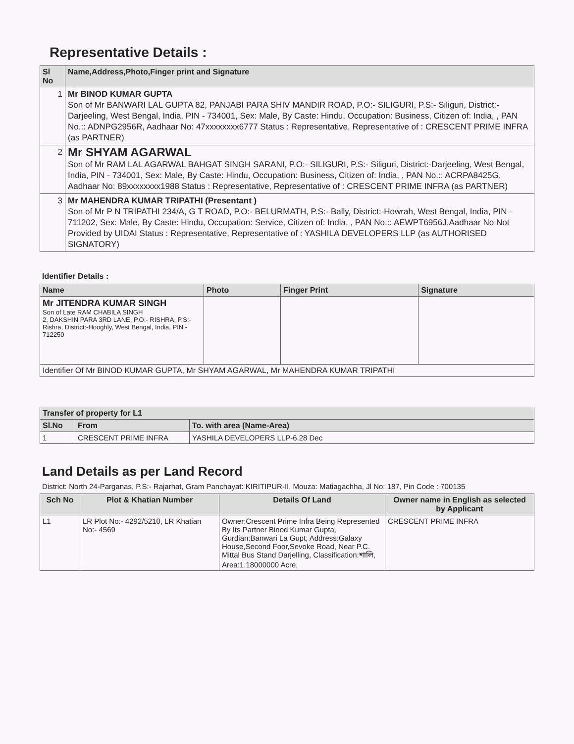Representative Details :
| Sl No | Name,Address,Photo,Finger print and Signature |
| --- | --- |
| 1 | Mr BINOD KUMAR GUPTA Son of Mr BANWARI LAL GUPTA 82, PANJABI PARA SHIV MANDIR ROAD, P.O:- SILIGURI, P.S:- Siliguri, District:-Darjeeling, West Bengal, India, PIN - 734001, Sex: Male, By Caste: Hindu, Occupation: Business, Citizen of: India, , PAN No.:: ADNPG2956R, Aadhaar No: 47xxxxxxxx6777 Status : Representative, Representative of : CRESCENT PRIME INFRA (as PARTNER) |
| 2 | Mr SHYAM AGARWAL Son of Mr RAM LAL AGARWAL BAHGAT SINGH SARANI, P.O:- SILIGURI, P.S:- Siliguri, District:-Darjeeling, West Bengal, India, PIN - 734001, Sex: Male, By Caste: Hindu, Occupation: Business, Citizen of: India, , PAN No.:: ACRPA8425G, Aadhaar No: 89xxxxxxxx1988 Status : Representative, Representative of : CRESCENT PRIME INFRA (as PARTNER) |
| 3 | Mr MAHENDRA KUMAR TRIPATHI (Presentant ) Son of Mr P N TRIPATHI 234/A, G T ROAD, P.O:- BELURMATH, P.S:- Bally, District:-Howrah, West Bengal, India, PIN - 711202, Sex: Male, By Caste: Hindu, Occupation: Service, Citizen of: India, , PAN No.:: AEWPT6956J,Aadhaar No Not Provided by UIDAI Status : Representative, Representative of : YASHILA DEVELOPERS LLP (as AUTHORISED SIGNATORY) |
Identifier Details :
| Name | Photo | Finger Print | Signature |
| --- | --- | --- | --- |
| Mr JITENDRA KUMAR SINGH Son of Late RAM CHABILA SINGH 2, DAKSHIN PARA 3RD LANE, P.O:- RISHRA, P.S:- Rishra, District:-Hooghly, West Bengal, India, PIN - 712250 | | | |
| Identifier Of Mr BINOD KUMAR GUPTA, Mr SHYAM AGARWAL, Mr MAHENDRA KUMAR TRIPATHI | | | |
| Transfer of property for L1 | | |
| --- | --- | --- |
| Sl.No | From | To. with area (Name-Area) |
| 1 | CRESCENT PRIME INFRA | YASHILA DEVELOPERS LLP-6.28 Dec |
Land Details as per Land Record
District: North 24-Parganas, P.S:- Rajarhat, Gram Panchayat: KIRITIPUR-II, Mouza: Matiagachha, Jl No: 187, Pin Code : 700135
| Sch No | Plot & Khatian Number | Details Of Land | Owner name in English as selected by Applicant |
| --- | --- | --- | --- |
| L1 | LR Plot No:- 4292/5210, LR Khatian No:- 4569 | Owner:Crescent Prime Infra Being Represented By Its Partner Binod Kumar Gupta, Gurdian:Banwari La Gupt, Address:Galaxy House,Second Foor,Sevoke Road, Near P.C. Mittal Bus Stand Darjelling, Classification:শালি, Area:1.18000000 Acre, | CRESCENT PRIME INFRA |